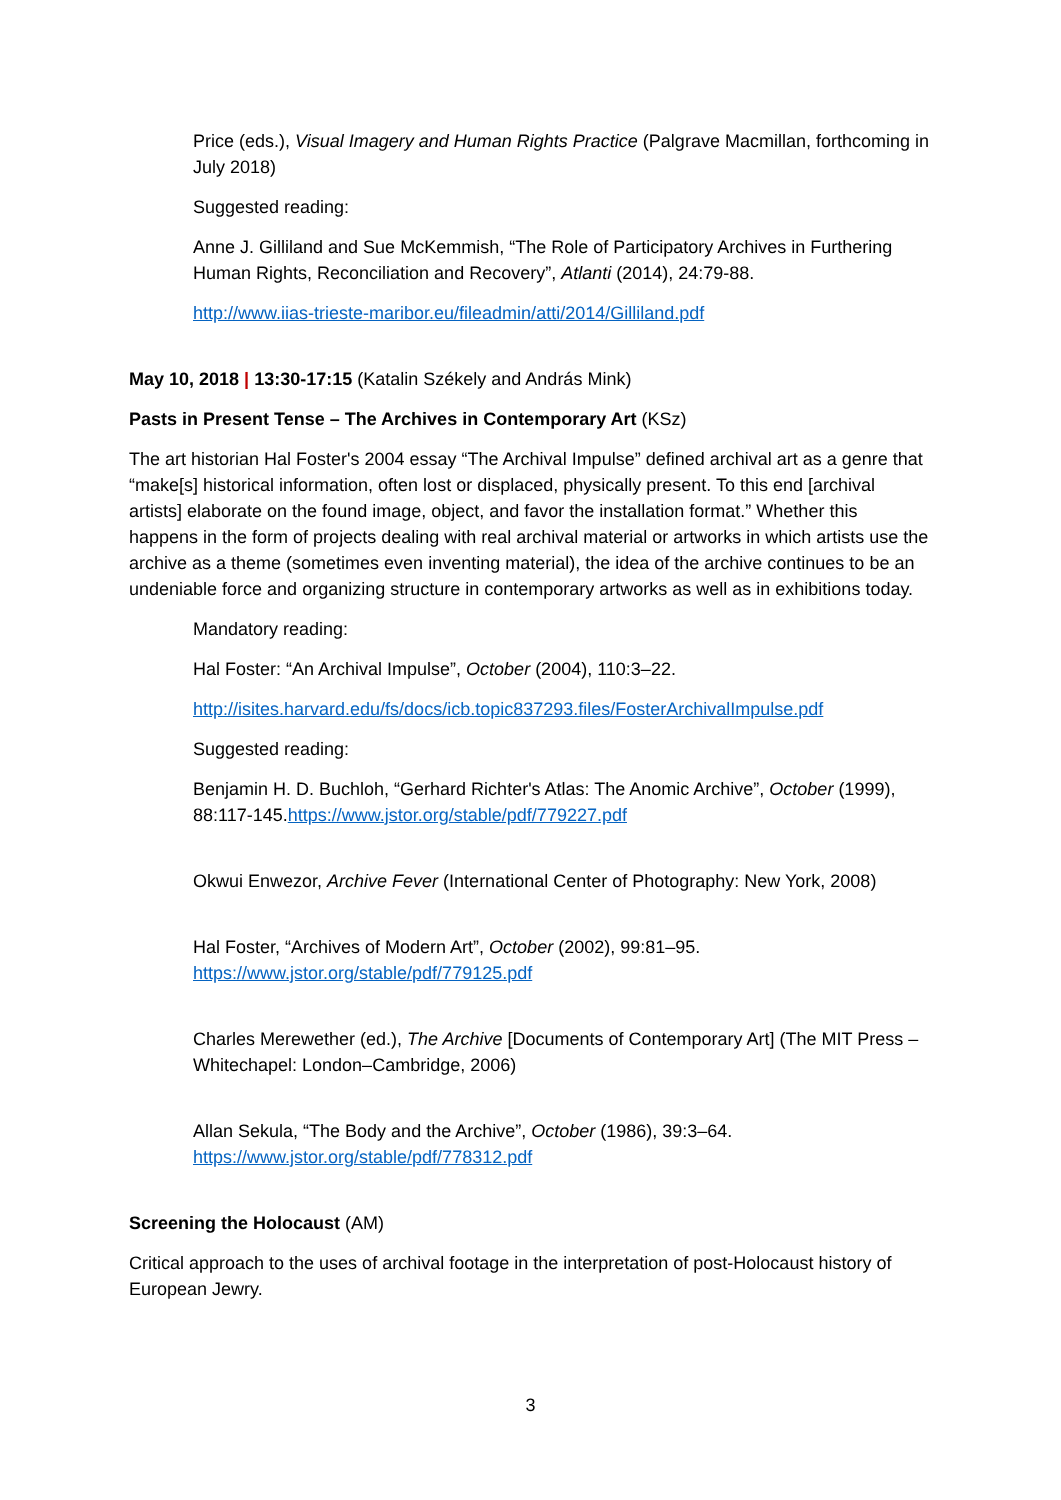Price (eds.), Visual Imagery and Human Rights Practice (Palgrave Macmillan, forthcoming in July 2018)
Suggested reading:
Anne J. Gilliland and Sue McKemmish, “The Role of Participatory Archives in Furthering Human Rights, Reconciliation and Recovery”, Atlanti (2014), 24:79-88.
http://www.iias-trieste-maribor.eu/fileadmin/atti/2014/Gilliland.pdf
May 10, 2018 | 13:30-17:15 (Katalin Székely and András Mink)
Pasts in Present Tense – The Archives in Contemporary Art (KSz)
The art historian Hal Foster's 2004 essay “The Archival Impulse” defined archival art as a genre that “make[s] historical information, often lost or displaced, physically present. To this end [archival artists] elaborate on the found image, object, and favor the installation format.” Whether this happens in the form of projects dealing with real archival material or artworks in which artists use the archive as a theme (sometimes even inventing material), the idea of the archive continues to be an undeniable force and organizing structure in contemporary artworks as well as in exhibitions today.
Mandatory reading:
Hal Foster: “An Archival Impulse”, October (2004), 110:3–22.
http://isites.harvard.edu/fs/docs/icb.topic837293.files/FosterArchivalImpulse.pdf
Suggested reading:
Benjamin H. D. Buchloh, “Gerhard Richter's Atlas: The Anomic Archive”, October (1999), 88:117-145.https://www.jstor.org/stable/pdf/779227.pdf
Okwui Enwezor, Archive Fever (International Center of Photography: New York, 2008)
Hal Foster, “Archives of Modern Art”, October (2002), 99:81–95. https://www.jstor.org/stable/pdf/779125.pdf
Charles Merewether (ed.), The Archive [Documents of Contemporary Art] (The MIT Press – Whitechapel: London–Cambridge, 2006)
Allan Sekula, “The Body and the Archive”, October (1986), 39:3–64. https://www.jstor.org/stable/pdf/778312.pdf
Screening the Holocaust (AM)
Critical approach to the uses of archival footage in the interpretation of post-Holocaust history of European Jewry.
3